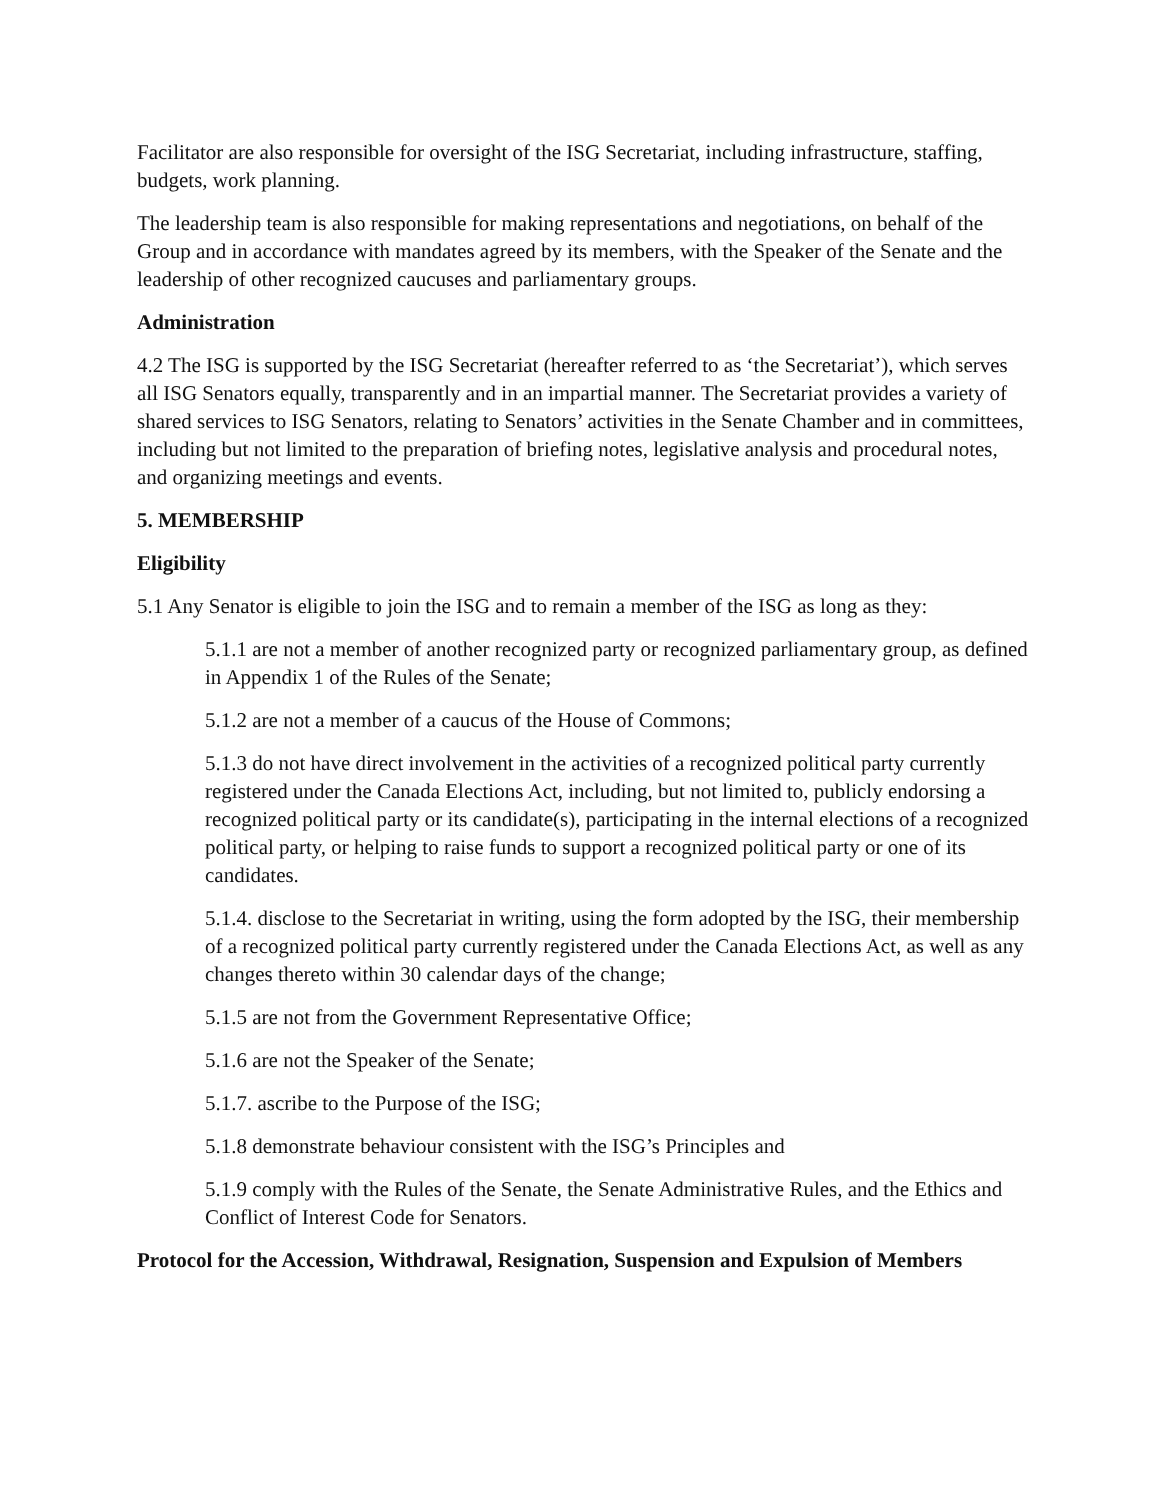Facilitator are also responsible for oversight of the ISG Secretariat, including infrastructure, staffing, budgets, work planning.
The leadership team is also responsible for making representations and negotiations, on behalf of the Group and in accordance with mandates agreed by its members, with the Speaker of the Senate and the leadership of other recognized caucuses and parliamentary groups.
Administration
4.2 The ISG is supported by the ISG Secretariat (hereafter referred to as ‘the Secretariat’), which serves all ISG Senators equally, transparently and in an impartial manner. The Secretariat provides a variety of shared services to ISG Senators, relating to Senators’ activities in the Senate Chamber and in committees, including but not limited to the preparation of briefing notes, legislative analysis and procedural notes, and organizing meetings and events.
5. MEMBERSHIP
Eligibility
5.1 Any Senator is eligible to join the ISG and to remain a member of the ISG as long as they:
5.1.1 are not a member of another recognized party or recognized parliamentary group, as defined in Appendix 1 of the Rules of the Senate;
5.1.2 are not a member of a caucus of the House of Commons;
5.1.3 do not have direct involvement in the activities of a recognized political party currently registered under the Canada Elections Act, including, but not limited to, publicly endorsing a recognized political party or its candidate(s), participating in the internal elections of a recognized political party, or helping to raise funds to support a recognized political party or one of its candidates.
5.1.4. disclose to the Secretariat in writing, using the form adopted by the ISG, their membership of a recognized political party currently registered under the Canada Elections Act, as well as any changes thereto within 30 calendar days of the change;
5.1.5 are not from the Government Representative Office;
5.1.6 are not the Speaker of the Senate;
5.1.7. ascribe to the Purpose of the ISG;
5.1.8 demonstrate behaviour consistent with the ISG’s Principles and
5.1.9 comply with the Rules of the Senate, the Senate Administrative Rules, and the Ethics and Conflict of Interest Code for Senators.
Protocol for the Accession, Withdrawal, Resignation, Suspension and Expulsion of Members